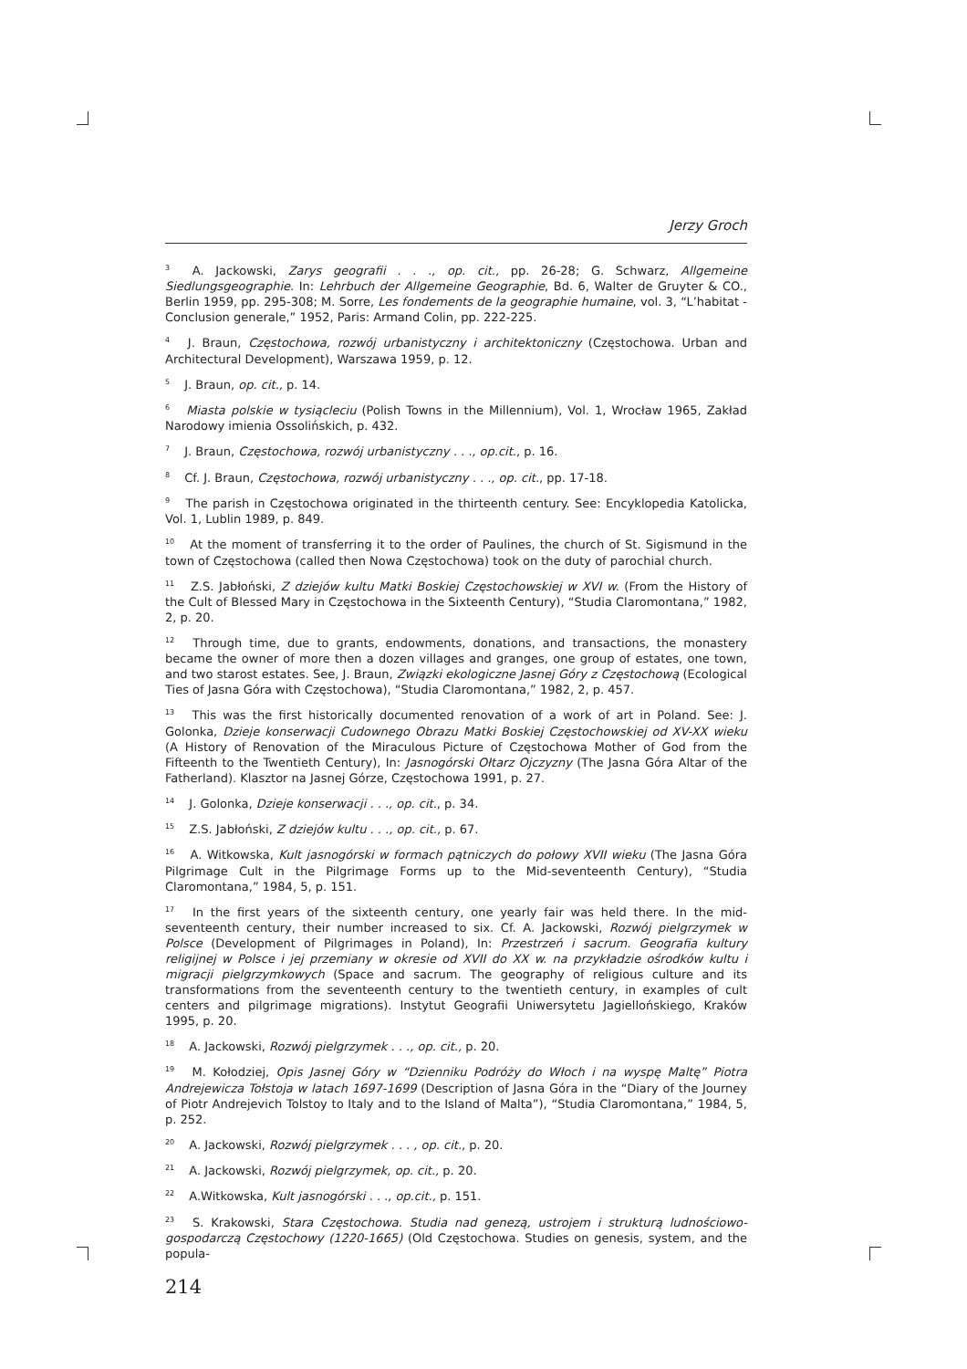Jerzy Groch
<sup>3</sup> A. Jackowski, Zarys geografii . . ., op. cit., pp. 26-28; G. Schwarz, Allgemeine Siedlungsgeographie. In: Lehrbuch der Allgemeine Geographie, Bd. 6, Walter de Gruyter & CO., Berlin 1959, pp. 295-308; M. Sorre, Les fondements de la geographie humaine, vol. 3, “L’habitat - Conclusion generale,” 1952, Paris: Armand Colin, pp. 222-225.
<sup>4</sup> J. Braun, Częstochowa, rozwój urbanistyczny i architektoniczny (Częstochowa. Urban and Architectural Development), Warszawa 1959, p. 12.
<sup>5</sup> J. Braun, op. cit., p. 14.
<sup>6</sup> Miasta polskie w tysiącleciu (Polish Towns in the Millennium), Vol. 1, Wrocław 1965, Zakład Narodowy imienia Ossolińskich, p. 432.
<sup>7</sup> J. Braun, Częstochowa, rozwój urbanistyczny . . ., op.cit., p. 16.
<sup>8</sup> Cf. J. Braun, Częstochowa, rozwój urbanistyczny . . ., op. cit., pp. 17-18.
<sup>9</sup> The parish in Częstochowa originated in the thirteenth century. See: Encyklopedia Katolicka, Vol. 1, Lublin 1989, p. 849.
<sup>10</sup> At the moment of transferring it to the order of Paulines, the church of St. Sigismund in the town of Częstochowa (called then Nowa Częstochowa) took on the duty of parochial church.
<sup>11</sup> Z.S. Jabłoński, Z dziejów kultu Matki Boskiej Częstochowskiej w XVI w. (From the History of the Cult of Blessed Mary in Częstochowa in the Sixteenth Century), “Studia Claromontana,” 1982, 2, p. 20.
<sup>12</sup> Through time, due to grants, endowments, donations, and transactions, the monastery became the owner of more then a dozen villages and granges, one group of estates, one town, and two starost estates. See, J. Braun, Związki ekologiczne Jasnej Góry z Częstochową (Ecological Ties of Jasna Góra with Częstochowa), “Studia Claromontana,” 1982, 2, p. 457.
<sup>13</sup> This was the first historically documented renovation of a work of art in Poland. See: J. Golonka, Dzieje konserwacji Cudownego Obrazu Matki Boskiej Częstochowskiej od XV-XX wieku (A History of Renovation of the Miraculous Picture of Częstochowa Mother of God from the Fifteenth to the Twentieth Century), In: Jasnogórski Ołtarz Ojczyzny (The Jasna Góra Altar of the Fatherland). Klasztor na Jasnej Górze, Częstochowa 1991, p. 27.
<sup>14</sup> J. Golonka, Dzieje konserwacji . . ., op. cit., p. 34.
<sup>15</sup> Z.S. Jabłoński, Z dziejów kultu . . ., op. cit., p. 67.
<sup>16</sup> A. Witkowska, Kult jasnogórski w formach pątniczych do połowy XVII wieku (The Jasna Góra Pilgrimage Cult in the Pilgrimage Forms up to the Mid-seventeenth Century), “Studia Claromontana,” 1984, 5, p. 151.
<sup>17</sup> In the first years of the sixteenth century, one yearly fair was held there. In the mid-seventeenth century, their number increased to six. Cf. A. Jackowski, Rozwój pielgrzymek w Polsce (Development of Pilgrimages in Poland), In: Przestrzeń i sacrum. Geografia kultury religijnej w Polsce i jej przemiany w okresie od XVII do XX w. na przykładzie ośrodków kultu i migracji pielgrzymkowych (Space and sacrum. The geography of religious culture and its transformations from the seventeenth century to the twentieth century, in examples of cult centers and pilgrimage migrations). Instytut Geografii Uniwersytetu Jagiellońskiego, Kraków 1995, p. 20.
<sup>18</sup> A. Jackowski, Rozwój pielgrzymek . . ., op. cit., p. 20.
<sup>19</sup> M. Kołodziej, Opis Jasnej Góry w “Dzienniku Podróży do Włoch i na wyspę Maltę” Piotra Andrejewicza Tołstoja w latach 1697-1699 (Description of Jasna Góra in the “Diary of the Journey of Piotr Andrejevich Tolstoy to Italy and to the Island of Malta”), “Studia Claromontana,” 1984, 5, p. 252.
<sup>20</sup> A. Jackowski, Rozwój pielgrzymek . . . , op. cit., p. 20.
<sup>21</sup> A. Jackowski, Rozwój pielgrzymek, op. cit., p. 20.
<sup>22</sup> A.Witkowska, Kult jasnogórski . . ., op.cit., p. 151.
<sup>23</sup> S. Krakowski, Stara Częstochowa. Studia nad genezą, ustrojem i strukturą ludnościowo-gospodarczą Częstochowy (1220-1665) (Old Częstochowa. Studies on genesis, system, and the popula-
214